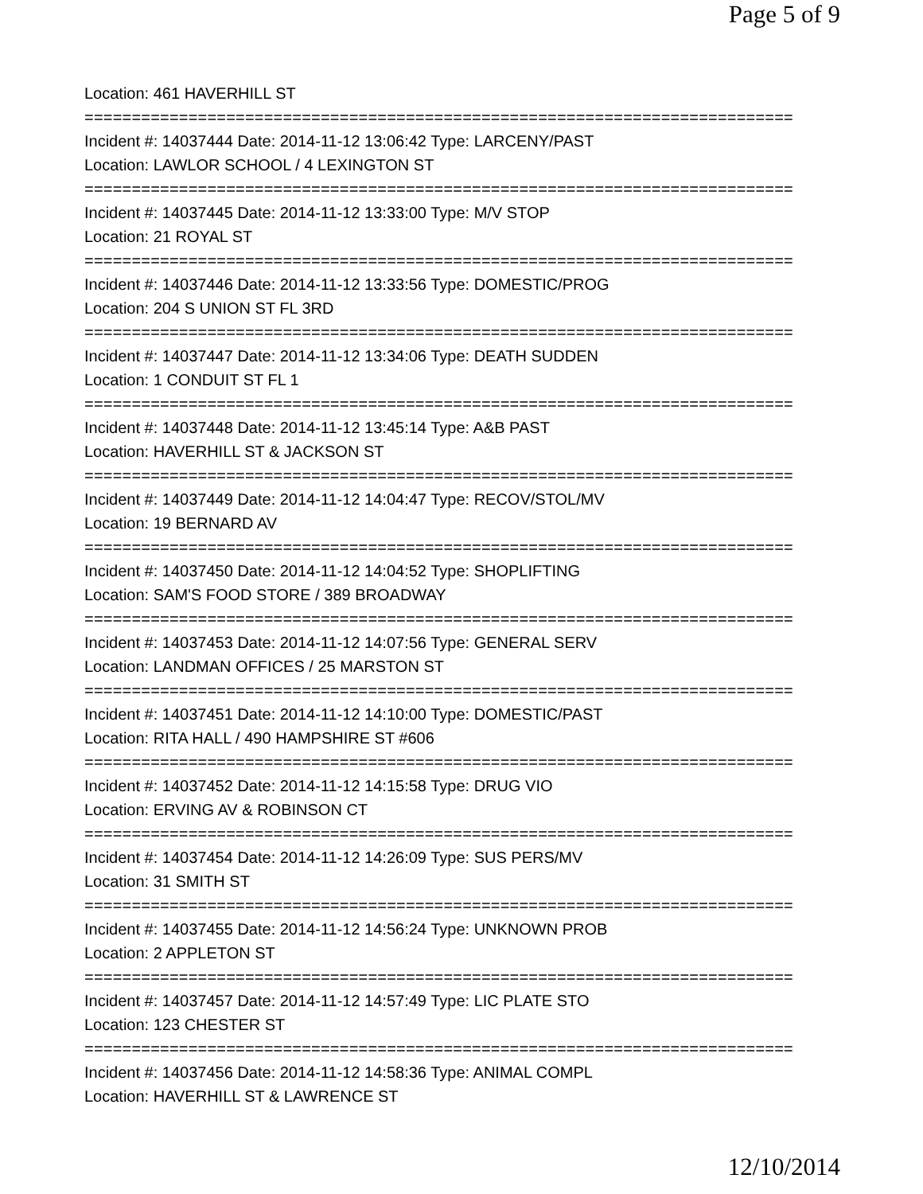Page 5 of 9
Location: 461 HAVERHILL ST
===========================================================================
Incident #: 14037444 Date: 2014-11-12 13:06:42 Type: LARCENY/PAST
Location: LAWLOR SCHOOL / 4 LEXINGTON ST
===========================================================================
Incident #: 14037445 Date: 2014-11-12 13:33:00 Type: M/V STOP
Location: 21 ROYAL ST
===========================================================================
Incident #: 14037446 Date: 2014-11-12 13:33:56 Type: DOMESTIC/PROG
Location: 204 S UNION ST FL 3RD
===========================================================================
Incident #: 14037447 Date: 2014-11-12 13:34:06 Type: DEATH SUDDEN
Location: 1 CONDUIT ST FL 1
===========================================================================
Incident #: 14037448 Date: 2014-11-12 13:45:14 Type: A&B PAST
Location: HAVERHILL ST & JACKSON ST
===========================================================================
Incident #: 14037449 Date: 2014-11-12 14:04:47 Type: RECOV/STOL/MV
Location: 19 BERNARD AV
===========================================================================
Incident #: 14037450 Date: 2014-11-12 14:04:52 Type: SHOPLIFTING
Location: SAM'S FOOD STORE / 389 BROADWAY
===========================================================================
Incident #: 14037453 Date: 2014-11-12 14:07:56 Type: GENERAL SERV
Location: LANDMAN OFFICES / 25 MARSTON ST
===========================================================================
Incident #: 14037451 Date: 2014-11-12 14:10:00 Type: DOMESTIC/PAST
Location: RITA HALL / 490 HAMPSHIRE ST #606
===========================================================================
Incident #: 14037452 Date: 2014-11-12 14:15:58 Type: DRUG VIO
Location: ERVING AV & ROBINSON CT
===========================================================================
Incident #: 14037454 Date: 2014-11-12 14:26:09 Type: SUS PERS/MV
Location: 31 SMITH ST
===========================================================================
Incident #: 14037455 Date: 2014-11-12 14:56:24 Type: UNKNOWN PROB
Location: 2 APPLETON ST
===========================================================================
Incident #: 14037457 Date: 2014-11-12 14:57:49 Type: LIC PLATE STO
Location: 123 CHESTER ST
===========================================================================
Incident #: 14037456 Date: 2014-11-12 14:58:36 Type: ANIMAL COMPL
Location: HAVERHILL ST & LAWRENCE ST
12/10/2014